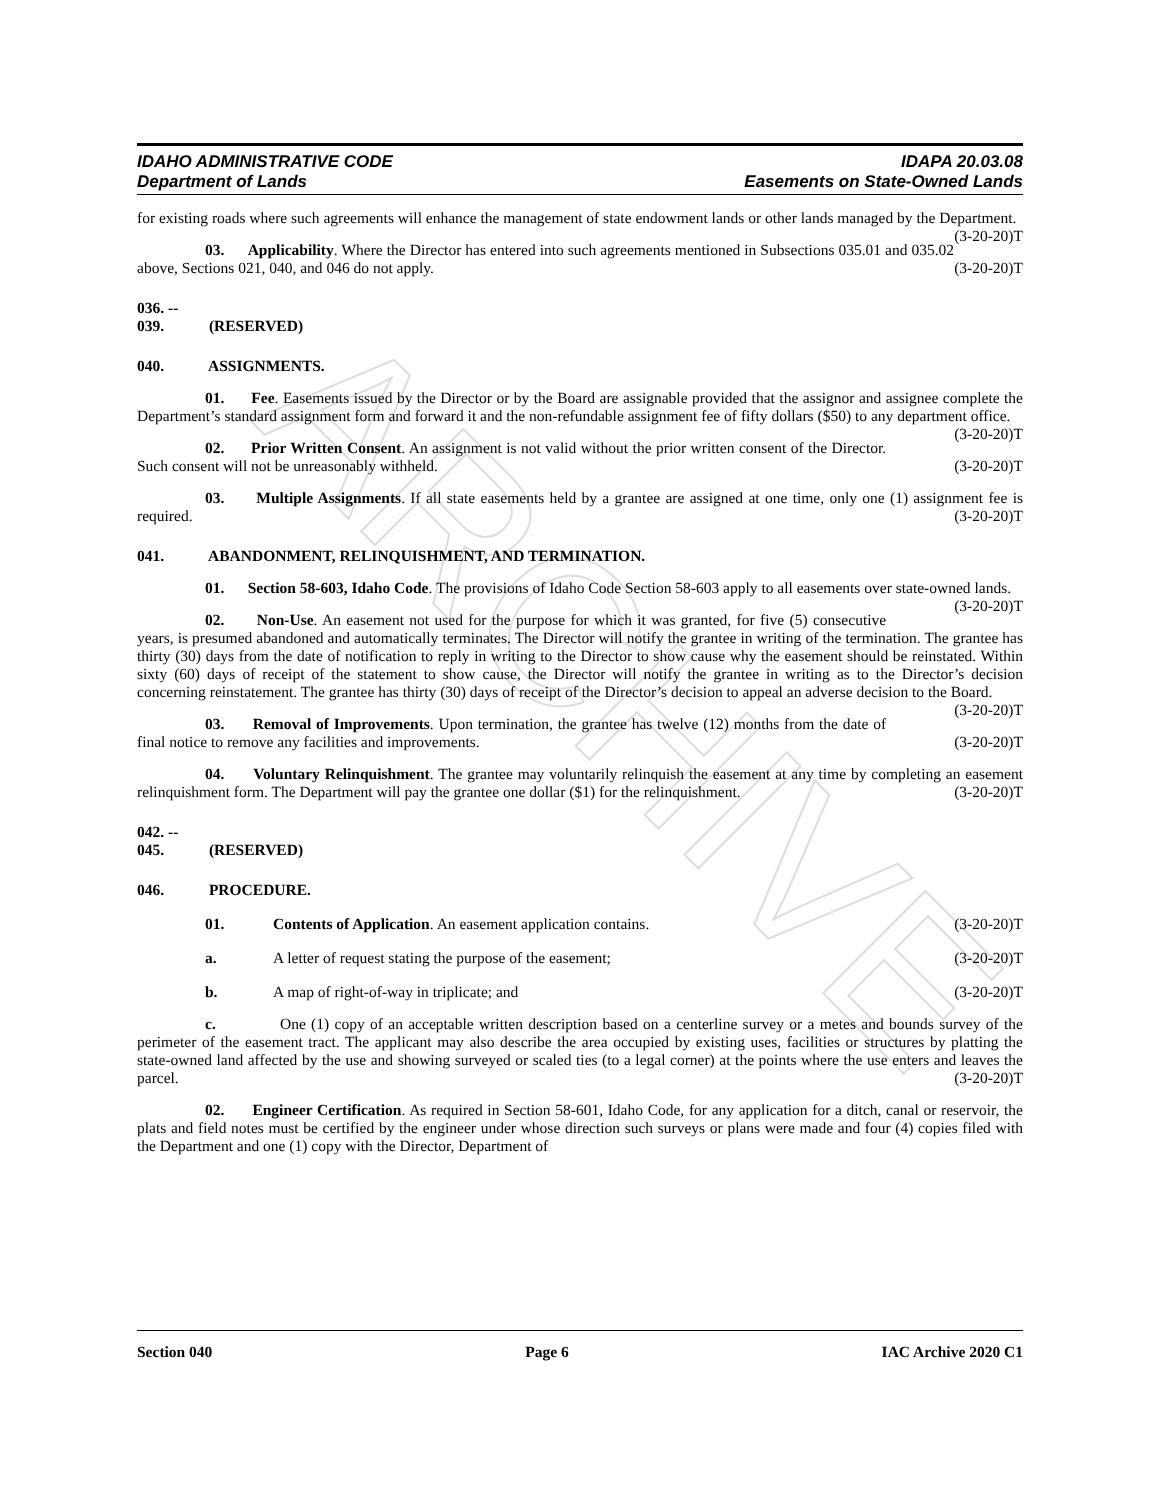ARCHIVE
IDAHO ADMINISTRATIVE CODE
Department of Lands
IDAPA 20.03.08
Easements on State-Owned Lands
for existing roads where such agreements will enhance the management of state endowment lands or other lands managed by the Department. (3-20-20)T
03. Applicability. Where the Director has entered into such agreements mentioned in Subsections 035.01 and 035.02 above, Sections 021, 040, and 046 do not apply. (3-20-20)T
036. -- 039. (RESERVED)
040. ASSIGNMENTS.
01. Fee. Easements issued by the Director or by the Board are assignable provided that the assignor and assignee complete the Department’s standard assignment form and forward it and the non-refundable assignment fee of fifty dollars ($50) to any department office. (3-20-20)T
02. Prior Written Consent. An assignment is not valid without the prior written consent of the Director. Such consent will not be unreasonably withheld. (3-20-20)T
03. Multiple Assignments. If all state easements held by a grantee are assigned at one time, only one (1) assignment fee is required. (3-20-20)T
041. ABANDONMENT, RELINQUISHMENT, AND TERMINATION.
01. Section 58-603, Idaho Code. The provisions of Idaho Code Section 58-603 apply to all easements over state-owned lands. (3-20-20)T
02. Non-Use. An easement not used for the purpose for which it was granted, for five (5) consecutive years, is presumed abandoned and automatically terminates. The Director will notify the grantee in writing of the termination. The grantee has thirty (30) days from the date of notification to reply in writing to the Director to show cause why the easement should be reinstated. Within sixty (60) days of receipt of the statement to show cause, the Director will notify the grantee in writing as to the Director’s decision concerning reinstatement. The grantee has thirty (30) days of receipt of the Director’s decision to appeal an adverse decision to the Board. (3-20-20)T
03. Removal of Improvements. Upon termination, the grantee has twelve (12) months from the date of final notice to remove any facilities and improvements. (3-20-20)T
04. Voluntary Relinquishment. The grantee may voluntarily relinquish the easement at any time by completing an easement relinquishment form. The Department will pay the grantee one dollar ($1) for the relinquishment. (3-20-20)T
042. -- 045. (RESERVED)
046. PROCEDURE.
01. Contents of Application. An easement application contains. (3-20-20)T
a. A letter of request stating the purpose of the easement; (3-20-20)T
b. A map of right-of-way in triplicate; and (3-20-20)T
c. One (1) copy of an acceptable written description based on a centerline survey or a metes and bounds survey of the perimeter of the easement tract. The applicant may also describe the area occupied by existing uses, facilities or structures by platting the state-owned land affected by the use and showing surveyed or scaled ties (to a legal corner) at the points where the use enters and leaves the parcel. (3-20-20)T
02. Engineer Certification. As required in Section 58-601, Idaho Code, for any application for a ditch, canal or reservoir, the plats and field notes must be certified by the engineer under whose direction such surveys or plans were made and four (4) copies filed with the Department and one (1) copy with the Director, Department of
Section 040 Page 6 IAC Archive 2020 C1